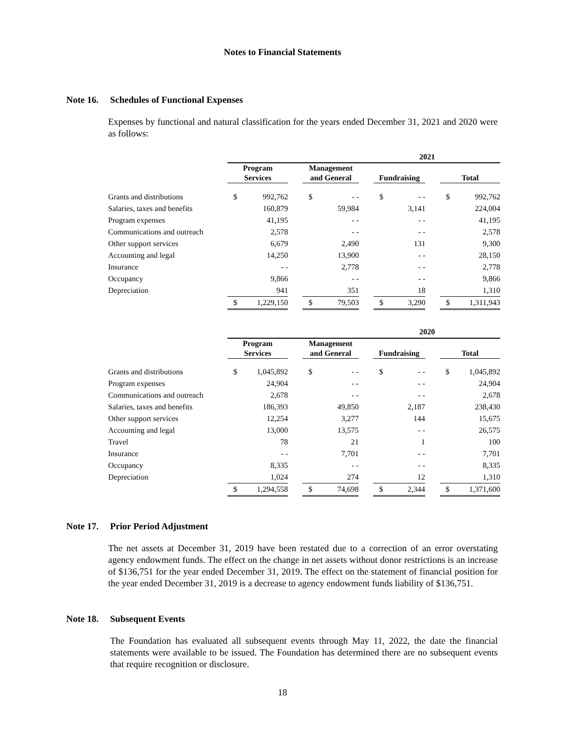Notes to Financial Statements
Note 16. Schedules of Functional Expenses
Expenses by functional and natural classification for the years ended December 31, 2021 and 2020 were as follows:
| | 2021 | | | | | | | | | | |
| | Program Services | | | Management and General | | | Fundraising | | | Total | |
| Grants and distributions | $ | 992,762 | | $ | - - | | $ | - - | | $ | 992,762 |
| Salaries, taxes and benefits | | 160,879 | | | 59,984 | | | 3,141 | | | 224,004 |
| Program expenses | | 41,195 | | | - - | | | - - | | | 41,195 |
| Communications and outreach | | 2,578 | | | - - | | | - - | | | 2,578 |
| Other support services | | 6,679 | | | 2,490 | | | 131 | | | 9,300 |
| Accounting and legal | | 14,250 | | | 13,900 | | | - - | | | 28,150 |
| Insurance | | - - | | | 2,778 | | | - - | | | 2,778 |
| Occupancy | | 9,866 | | | - - | | | - - | | | 9,866 |
| Depreciation | | 941 | | | 351 | | | 18 | | | 1,310 |
| | $ | 1,229,150 | | $ | 79,503 | | $ | 3,290 | | $ | 1,311,943 |
| | 2020 | | | | | | | | | | |
| | Program Services | | | Management and General | | | Fundraising | | | Total | |
| Grants and distributions | $ | 1,045,892 | | $ | - - | | $ | - - | | $ | 1,045,892 |
| Program expenses | | 24,904 | | | - - | | | - - | | | 24,904 |
| Communications and outreach | | 2,678 | | | - - | | | - - | | | 2,678 |
| Salaries, taxes and benefits | | 186,393 | | | 49,850 | | | 2,187 | | | 238,430 |
| Other support services | | 12,254 | | | 3,277 | | | 144 | | | 15,675 |
| Accounting and legal | | 13,000 | | | 13,575 | | | - - | | | 26,575 |
| Travel | | 78 | | | 21 | | | 1 | | | 100 |
| Insurance | | - - | | | 7,701 | | | - - | | | 7,701 |
| Occupancy | | 8,335 | | | - - | | | - - | | | 8,335 |
| Depreciation | | 1,024 | | | 274 | | | 12 | | | 1,310 |
| | $ | 1,294,558 | | $ | 74,698 | | $ | 2,344 | | $ | 1,371,600 |
Note 17. Prior Period Adjustment
The net assets at December 31, 2019 have been restated due to a correction of an error overstating agency endowment funds. The effect on the change in net assets without donor restrictions is an increase of $136,751 for the year ended December 31, 2019. The effect on the statement of financial position for the year ended December 31, 2019 is a decrease to agency endowment funds liability of $136,751.
Note 18. Subsequent Events
The Foundation has evaluated all subsequent events through May 11, 2022, the date the financial statements were available to be issued. The Foundation has determined there are no subsequent events that require recognition or disclosure.
18